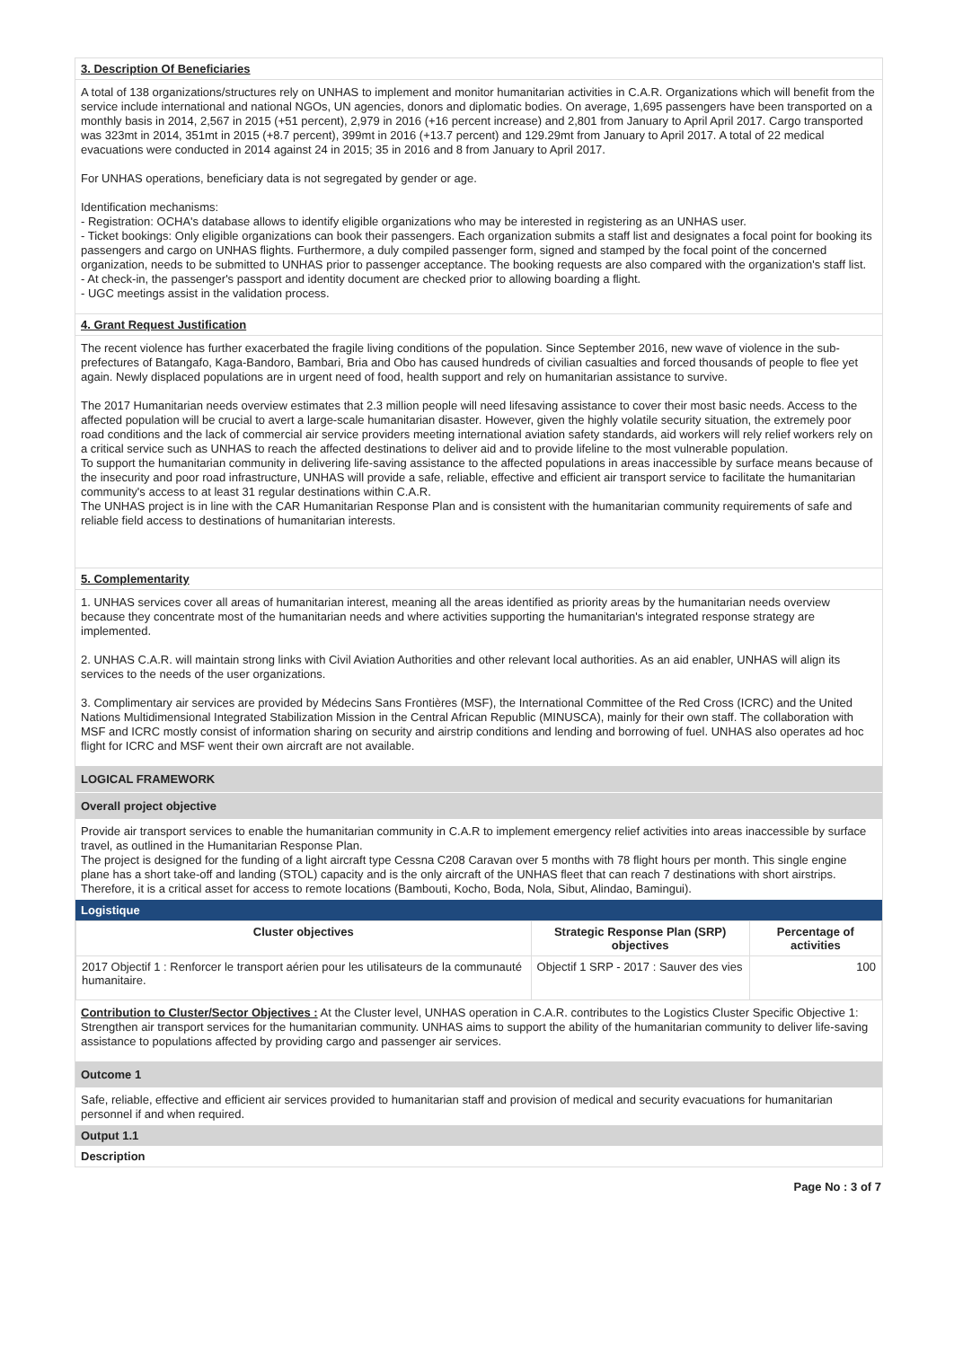3. Description Of Beneficiaries
A total of 138 organizations/structures rely on UNHAS to implement and monitor humanitarian activities in C.A.R. Organizations which will benefit from the service include international and national NGOs, UN agencies, donors and diplomatic bodies. On average, 1,695 passengers have been transported on a monthly basis in 2014, 2,567 in 2015 (+51 percent), 2,979 in 2016 (+16 percent increase) and 2,801 from January to April April 2017. Cargo transported was 323mt in 2014, 351mt in 2015 (+8.7 percent), 399mt in 2016 (+13.7 percent) and 129.29mt from January to April 2017. A total of 22 medical evacuations were conducted in 2014 against 24 in 2015; 35 in 2016 and 8 from January to April 2017.
For UNHAS operations, beneficiary data is not segregated by gender or age.
Identification mechanisms:
- Registration: OCHA's database allows to identify eligible organizations who may be interested in registering as an UNHAS user.
- Ticket bookings: Only eligible organizations can book their passengers. Each organization submits a staff list and designates a focal point for booking its passengers and cargo on UNHAS flights. Furthermore, a duly compiled passenger form, signed and stamped by the focal point of the concerned organization, needs to be submitted to UNHAS prior to passenger acceptance. The booking requests are also compared with the organization's staff list.
- At check-in, the passenger's passport and identity document are checked prior to allowing boarding a flight.
- UGC meetings assist in the validation process.
4. Grant Request Justification
The recent violence has further exacerbated the fragile living conditions of the population. Since September 2016, new wave of violence in the sub-prefectures of Batangafo, Kaga-Bandoro, Bambari, Bria and Obo has caused hundreds of civilian casualties and forced thousands of people to flee yet again. Newly displaced populations are in urgent need of food, health support and rely on humanitarian assistance to survive.
The 2017 Humanitarian needs overview estimates that 2.3 million people will need lifesaving assistance to cover their most basic needs. Access to the affected population will be crucial to avert a large-scale humanitarian disaster. However, given the highly volatile security situation, the extremely poor road conditions and the lack of commercial air service providers meeting international aviation safety standards, aid workers will rely relief workers rely on a critical service such as UNHAS to reach the affected destinations to deliver aid and to provide lifeline to the most vulnerable population.
To support the humanitarian community in delivering life-saving assistance to the affected populations in areas inaccessible by surface means because of the insecurity and poor road infrastructure, UNHAS will provide a safe, reliable, effective and efficient air transport service to facilitate the humanitarian community's access to at least 31 regular destinations within C.A.R.
The UNHAS project is in line with the CAR Humanitarian Response Plan and is consistent with the humanitarian community requirements of safe and reliable field access to destinations of humanitarian interests.
5. Complementarity
1. UNHAS services cover all areas of humanitarian interest, meaning all the areas identified as priority areas by the humanitarian needs overview because they concentrate most of the humanitarian needs and where activities supporting the humanitarian's integrated response strategy are implemented.
2. UNHAS C.A.R. will maintain strong links with Civil Aviation Authorities and other relevant local authorities. As an aid enabler, UNHAS will align its services to the needs of the user organizations.
3. Complimentary air services are provided by Médecins Sans Frontières (MSF), the International Committee of the Red Cross (ICRC) and the United Nations Multidimensional Integrated Stabilization Mission in the Central African Republic (MINUSCA), mainly for their own staff. The collaboration with MSF and ICRC mostly consist of information sharing on security and airstrip conditions and lending and borrowing of fuel. UNHAS also operates ad hoc flight for ICRC and MSF went their own aircraft are not available.
LOGICAL FRAMEWORK
Overall project objective
Provide air transport services to enable the humanitarian community in C.A.R to implement emergency relief activities into areas inaccessible by surface travel, as outlined in the Humanitarian Response Plan.
The project is designed for the funding of a light aircraft type Cessna C208 Caravan over 5 months with 78 flight hours per month. This single engine plane has a short take-off and landing (STOL) capacity and is the only aircraft of the UNHAS fleet that can reach 7 destinations with short airstrips. Therefore, it is a critical asset for access to remote locations (Bambouti, Kocho, Boda, Nola, Sibut, Alindao, Bamingui).
Logistique
| Cluster objectives | Strategic Response Plan (SRP) objectives | Percentage of activities |
| --- | --- | --- |
| 2017 Objectif 1 : Renforcer le transport aérien pour les utilisateurs de la communauté humanitaire. | Objectif 1 SRP - 2017 : Sauver des vies | 100 |
Contribution to Cluster/Sector Objectives : At the Cluster level, UNHAS operation in C.A.R. contributes to the Logistics Cluster Specific Objective 1: Strengthen air transport services for the humanitarian community. UNHAS aims to support the ability of the humanitarian community to deliver life-saving assistance to populations affected by providing cargo and passenger air services.
Outcome 1
Safe, reliable, effective and efficient air services provided to humanitarian staff and provision of medical and security evacuations for humanitarian personnel if and when required.
Output 1.1
Description
Page No : 3 of 7